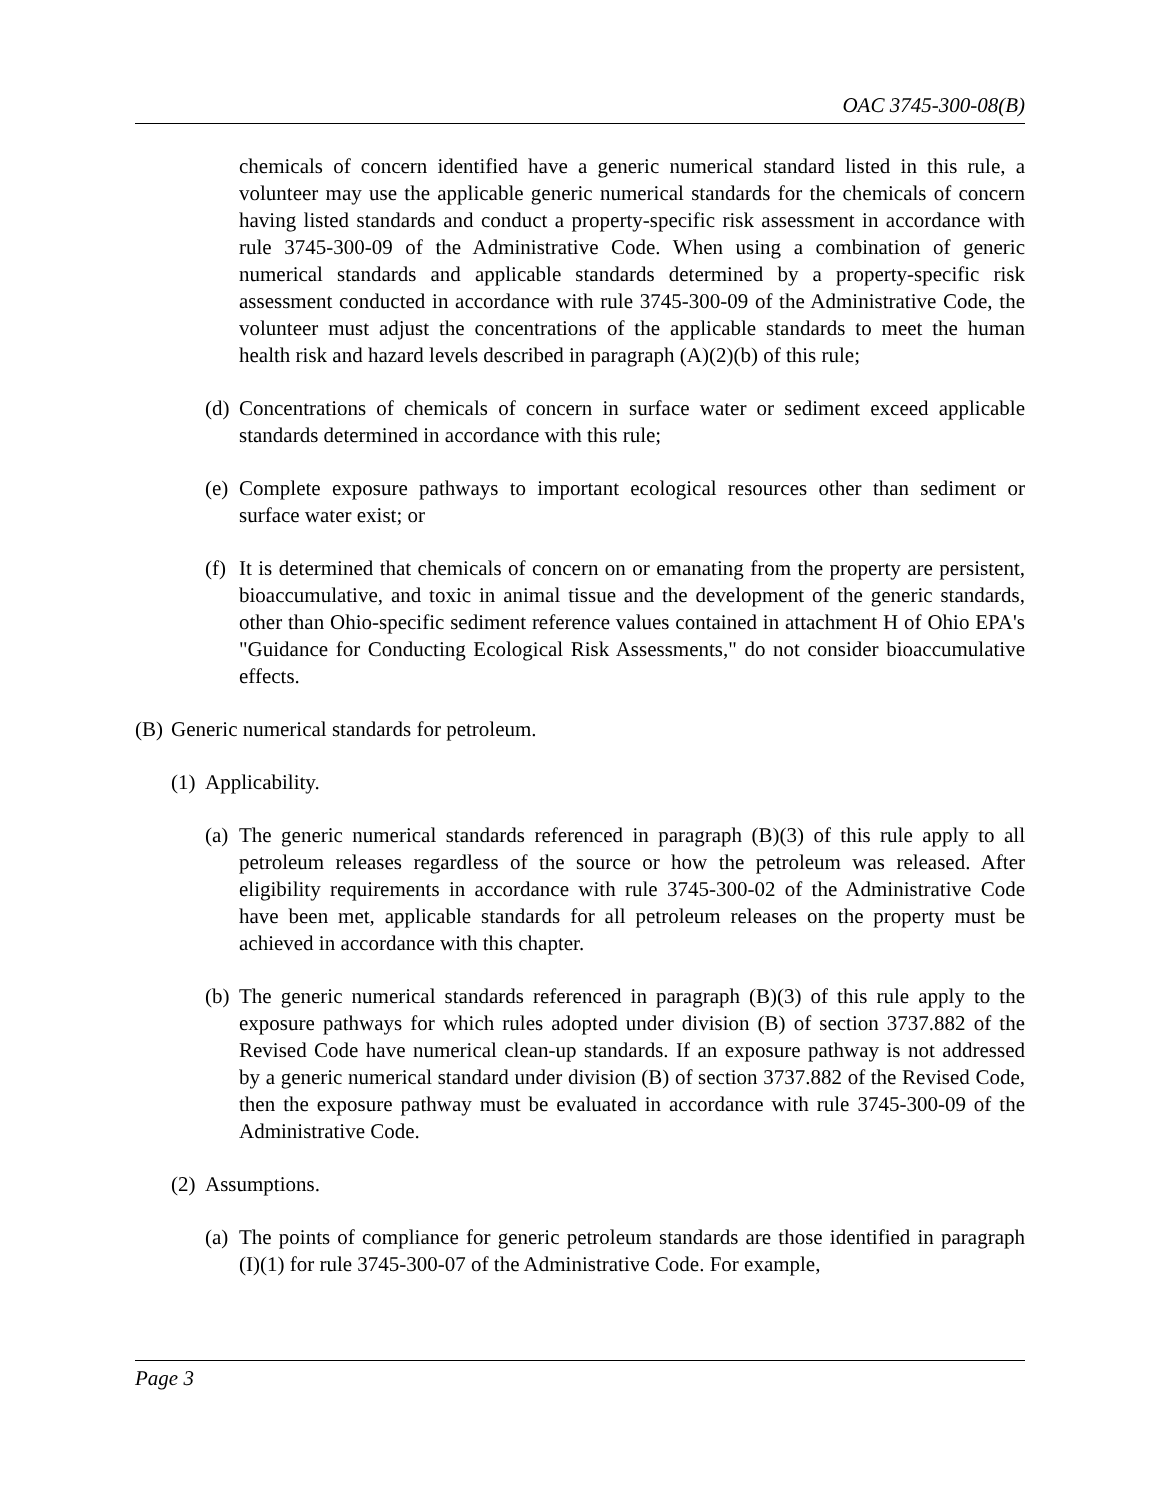OAC 3745-300-08(B)
chemicals of concern identified have a generic numerical standard listed in this rule, a volunteer may use the applicable generic numerical standards for the chemicals of concern having listed standards and conduct a property-specific risk assessment in accordance with rule 3745-300-09 of the Administrative Code. When using a combination of generic numerical standards and applicable standards determined by a property-specific risk assessment conducted in accordance with rule 3745-300-09 of the Administrative Code, the volunteer must adjust the concentrations of the applicable standards to meet the human health risk and hazard levels described in paragraph (A)(2)(b) of this rule;
(d) Concentrations of chemicals of concern in surface water or sediment exceed applicable standards determined in accordance with this rule;
(e) Complete exposure pathways to important ecological resources other than sediment or surface water exist; or
(f) It is determined that chemicals of concern on or emanating from the property are persistent, bioaccumulative, and toxic in animal tissue and the development of the generic standards, other than Ohio-specific sediment reference values contained in attachment H of Ohio EPA's "Guidance for Conducting Ecological Risk Assessments," do not consider bioaccumulative effects.
(B) Generic numerical standards for petroleum.
(1) Applicability.
(a) The generic numerical standards referenced in paragraph (B)(3) of this rule apply to all petroleum releases regardless of the source or how the petroleum was released. After eligibility requirements in accordance with rule 3745-300-02 of the Administrative Code have been met, applicable standards for all petroleum releases on the property must be achieved in accordance with this chapter.
(b) The generic numerical standards referenced in paragraph (B)(3) of this rule apply to the exposure pathways for which rules adopted under division (B) of section 3737.882 of the Revised Code have numerical clean-up standards. If an exposure pathway is not addressed by a generic numerical standard under division (B) of section 3737.882 of the Revised Code, then the exposure pathway must be evaluated in accordance with rule 3745-300-09 of the Administrative Code.
(2) Assumptions.
(a) The points of compliance for generic petroleum standards are those identified in paragraph (I)(1) for rule 3745-300-07 of the Administrative Code. For example,
Page 3